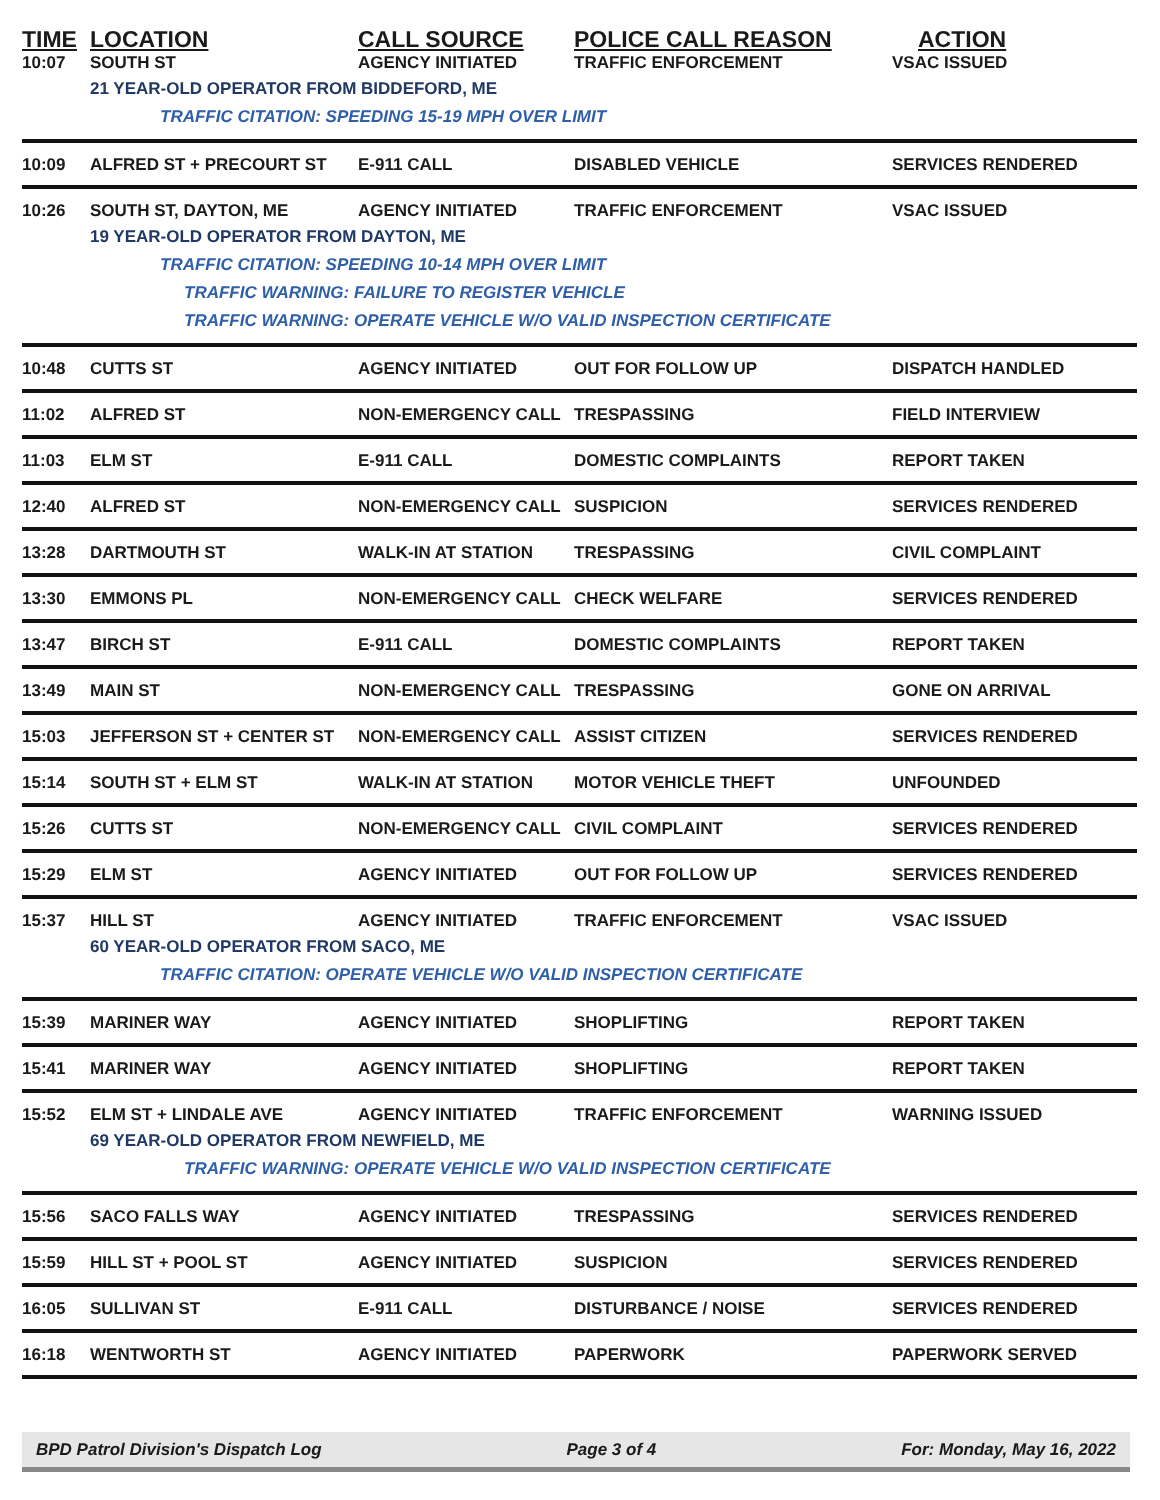| TIME | LOCATION | CALL SOURCE | POLICE CALL REASON | ACTION |
| --- | --- | --- | --- | --- |
| 10:07 | SOUTH ST | AGENCY INITIATED | TRAFFIC ENFORCEMENT | VSAC ISSUED |
| | 21 YEAR-OLD OPERATOR FROM BIDDEFORD, ME | | | |
| | TRAFFIC CITATION: SPEEDING 15-19 MPH OVER LIMIT | | | |
| 10:09 | ALFRED ST + PRECOURT ST | E-911 CALL | DISABLED VEHICLE | SERVICES RENDERED |
| 10:26 | SOUTH ST, DAYTON, ME | AGENCY INITIATED | TRAFFIC ENFORCEMENT | VSAC ISSUED |
| | 19 YEAR-OLD OPERATOR FROM DAYTON, ME | | | |
| | TRAFFIC CITATION: SPEEDING 10-14 MPH OVER LIMIT | | | |
| | TRAFFIC WARNING: FAILURE TO REGISTER VEHICLE | | | |
| | TRAFFIC WARNING: OPERATE VEHICLE W/O VALID INSPECTION CERTIFICATE | | | |
| 10:48 | CUTTS ST | AGENCY INITIATED | OUT FOR FOLLOW UP | DISPATCH HANDLED |
| 11:02 | ALFRED ST | NON-EMERGENCY CALL | TRESPASSING | FIELD INTERVIEW |
| 11:03 | ELM ST | E-911 CALL | DOMESTIC COMPLAINTS | REPORT TAKEN |
| 12:40 | ALFRED ST | NON-EMERGENCY CALL | SUSPICION | SERVICES RENDERED |
| 13:28 | DARTMOUTH ST | WALK-IN AT STATION | TRESPASSING | CIVIL COMPLAINT |
| 13:30 | EMMONS PL | NON-EMERGENCY CALL | CHECK WELFARE | SERVICES RENDERED |
| 13:47 | BIRCH ST | E-911 CALL | DOMESTIC COMPLAINTS | REPORT TAKEN |
| 13:49 | MAIN ST | NON-EMERGENCY CALL | TRESPASSING | GONE ON ARRIVAL |
| 15:03 | JEFFERSON ST + CENTER ST | NON-EMERGENCY CALL | ASSIST CITIZEN | SERVICES RENDERED |
| 15:14 | SOUTH ST + ELM ST | WALK-IN AT STATION | MOTOR VEHICLE THEFT | UNFOUNDED |
| 15:26 | CUTTS ST | NON-EMERGENCY CALL | CIVIL COMPLAINT | SERVICES RENDERED |
| 15:29 | ELM ST | AGENCY INITIATED | OUT FOR FOLLOW UP | SERVICES RENDERED |
| 15:37 | HILL ST | AGENCY INITIATED | TRAFFIC ENFORCEMENT | VSAC ISSUED |
| | 60 YEAR-OLD OPERATOR FROM SACO, ME | | | |
| | TRAFFIC CITATION: OPERATE VEHICLE W/O VALID INSPECTION CERTIFICATE | | | |
| 15:39 | MARINER WAY | AGENCY INITIATED | SHOPLIFTING | REPORT TAKEN |
| 15:41 | MARINER WAY | AGENCY INITIATED | SHOPLIFTING | REPORT TAKEN |
| 15:52 | ELM ST + LINDALE AVE | AGENCY INITIATED | TRAFFIC ENFORCEMENT | WARNING ISSUED |
| | 69 YEAR-OLD OPERATOR FROM NEWFIELD, ME | | | |
| | TRAFFIC WARNING: OPERATE VEHICLE W/O VALID INSPECTION CERTIFICATE | | | |
| 15:56 | SACO FALLS WAY | AGENCY INITIATED | TRESPASSING | SERVICES RENDERED |
| 15:59 | HILL ST + POOL ST | AGENCY INITIATED | SUSPICION | SERVICES RENDERED |
| 16:05 | SULLIVAN ST | E-911 CALL | DISTURBANCE / NOISE | SERVICES RENDERED |
| 16:18 | WENTWORTH ST | AGENCY INITIATED | PAPERWORK | PAPERWORK SERVED |
BPD Patrol Division's Dispatch Log Page 3 of 4 For: Monday, May 16, 2022